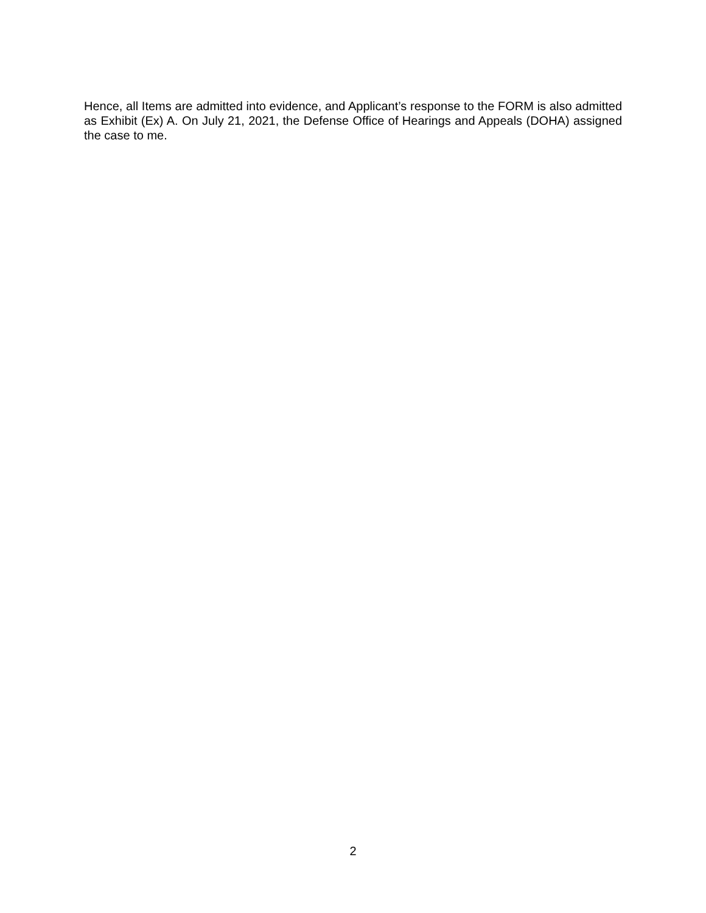Hence, all Items are admitted into evidence, and Applicant’s response to the FORM is also admitted as Exhibit (Ex) A. On July 21, 2021, the Defense Office of Hearings and Appeals (DOHA) assigned the case to me.
2